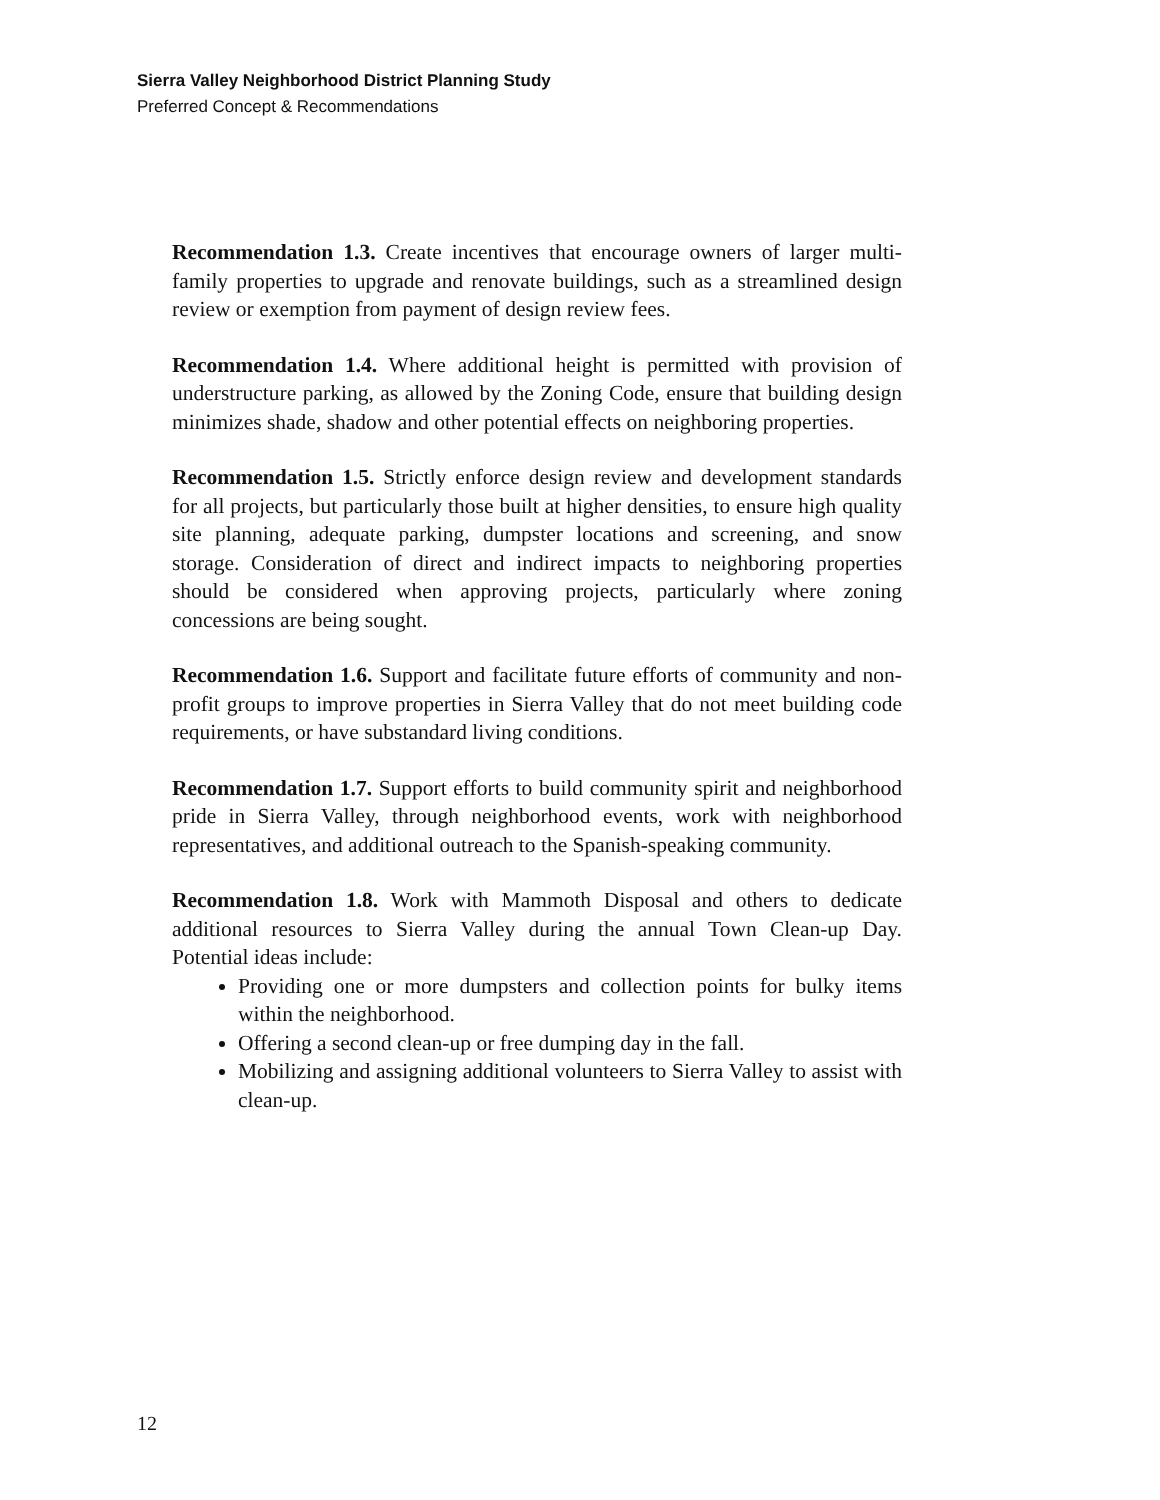Sierra Valley Neighborhood District Planning Study
Preferred Concept & Recommendations
Recommendation 1.3. Create incentives that encourage owners of larger multi-family properties to upgrade and renovate buildings, such as a streamlined design review or exemption from payment of design review fees.
Recommendation 1.4. Where additional height is permitted with provision of understructure parking, as allowed by the Zoning Code, ensure that building design minimizes shade, shadow and other potential effects on neighboring properties.
Recommendation 1.5. Strictly enforce design review and development standards for all projects, but particularly those built at higher densities, to ensure high quality site planning, adequate parking, dumpster locations and screening, and snow storage. Consideration of direct and indirect impacts to neighboring properties should be considered when approving projects, particularly where zoning concessions are being sought.
Recommendation 1.6. Support and facilitate future efforts of community and non-profit groups to improve properties in Sierra Valley that do not meet building code requirements, or have substandard living conditions.
Recommendation 1.7. Support efforts to build community spirit and neighborhood pride in Sierra Valley, through neighborhood events, work with neighborhood representatives, and additional outreach to the Spanish-speaking community.
Recommendation 1.8. Work with Mammoth Disposal and others to dedicate additional resources to Sierra Valley during the annual Town Clean-up Day. Potential ideas include:
Providing one or more dumpsters and collection points for bulky items within the neighborhood.
Offering a second clean-up or free dumping day in the fall.
Mobilizing and assigning additional volunteers to Sierra Valley to assist with clean-up.
12